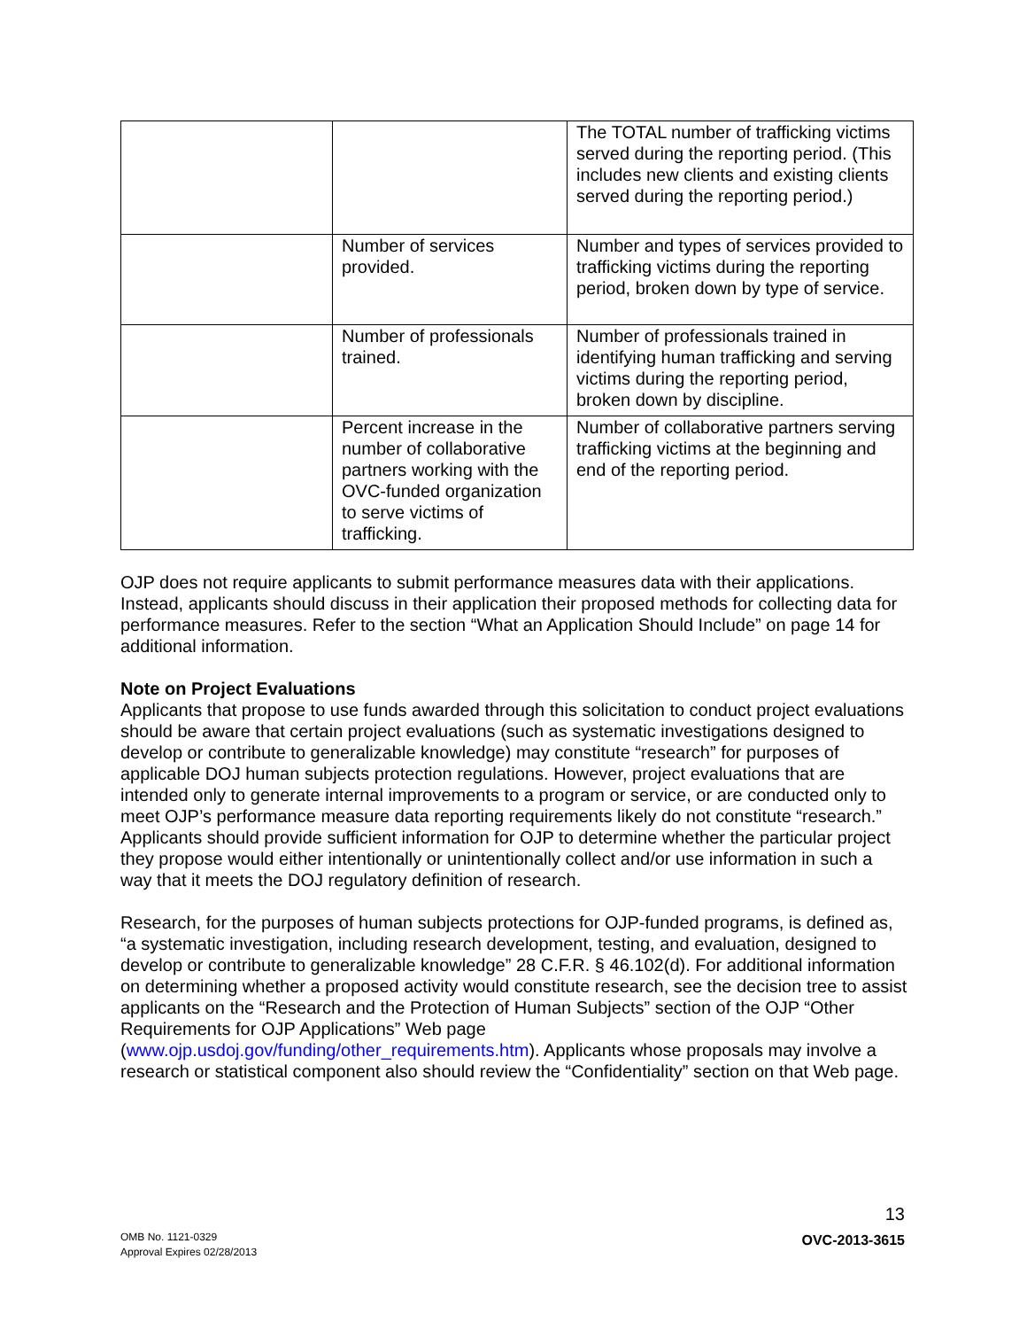| | | The TOTAL number of trafficking victims served during the reporting period. (This includes new clients and existing clients served during the reporting period.) |
| | Number of services provided. | Number and types of services provided to trafficking victims during the reporting period, broken down by type of service. |
| | Number of professionals trained. | Number of professionals trained in identifying human trafficking and serving victims during the reporting period, broken down by discipline. |
| | Percent increase in the number of collaborative partners working with the OVC-funded organization to serve victims of trafficking. | Number of collaborative partners serving trafficking victims at the beginning and end of the reporting period. |
OJP does not require applicants to submit performance measures data with their applications. Instead, applicants should discuss in their application their proposed methods for collecting data for performance measures. Refer to the section “What an Application Should Include” on page 14 for additional information.
Note on Project Evaluations
Applicants that propose to use funds awarded through this solicitation to conduct project evaluations should be aware that certain project evaluations (such as systematic investigations designed to develop or contribute to generalizable knowledge) may constitute “research” for purposes of applicable DOJ human subjects protection regulations. However, project evaluations that are intended only to generate internal improvements to a program or service, or are conducted only to meet OJP’s performance measure data reporting requirements likely do not constitute “research.” Applicants should provide sufficient information for OJP to determine whether the particular project they propose would either intentionally or unintentionally collect and/or use information in such a way that it meets the DOJ regulatory definition of research.
Research, for the purposes of human subjects protections for OJP-funded programs, is defined as, “a systematic investigation, including research development, testing, and evaluation, designed to develop or contribute to generalizable knowledge” 28 C.F.R. § 46.102(d). For additional information on determining whether a proposed activity would constitute research, see the decision tree to assist applicants on the “Research and the Protection of Human Subjects” section of the OJP “Other Requirements for OJP Applications” Web page (www.ojp.usdoj.gov/funding/other_requirements.htm). Applicants whose proposals may involve a research or statistical component also should review the “Confidentiality” section on that Web page.
13
OMB No. 1121-0329
Approval Expires 02/28/2013
OVC-2013-3615